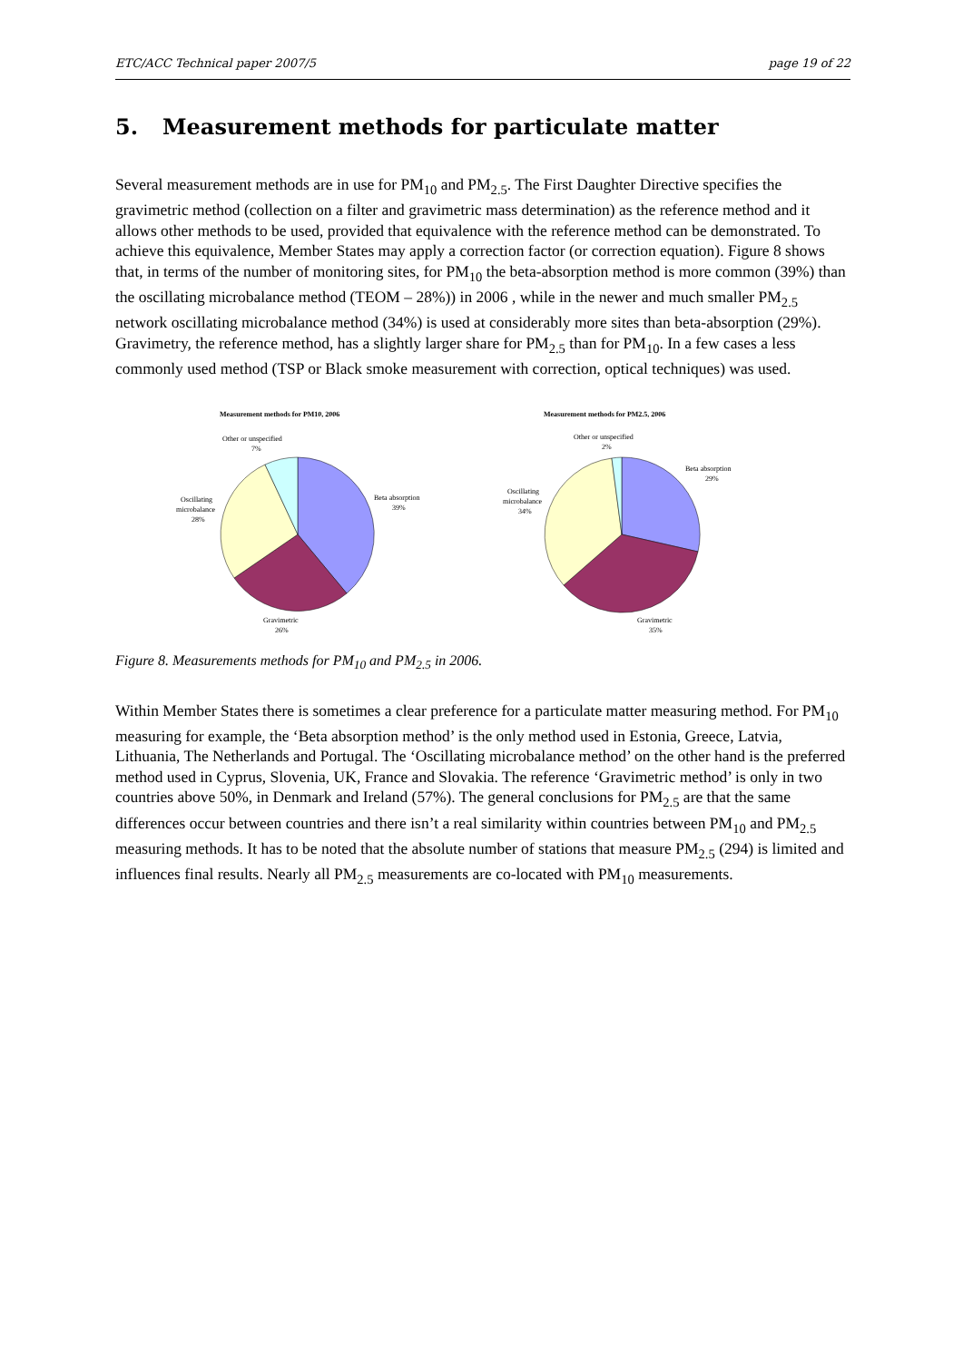ETC/ACC Technical paper 2007/5 page 19 of 22
5. Measurement methods for particulate matter
Several measurement methods are in use for PM<sub>10</sub> and PM<sub>2.5</sub>. The First Daughter Directive specifies the gravimetric method (collection on a filter and gravimetric mass determination) as the reference method and it allows other methods to be used, provided that equivalence with the reference method can be demonstrated. To achieve this equivalence, Member States may apply a correction factor (or correction equation). Figure 8 shows that, in terms of the number of monitoring sites, for PM<sub>10</sub> the beta-absorption method is more common (39%) than the oscillating microbalance method (TEOM – 28%)) in 2006 , while in the newer and much smaller PM<sub>2.5</sub> network oscillating microbalance method (34%) is used at considerably more sites than beta-absorption (29%). Gravimetry, the reference method, has a slightly larger share for PM<sub>2.5</sub> than for PM<sub>10</sub>. In a few cases a less commonly used method (TSP or Black smoke measurement with correction, optical techniques) was used.
Measurement methods for PM10, 2006
Beta absorption
39%
Gravimetric
26%
Oscillating
microbalance
28%
Other or unspecified
7%
Measurement methods for PM2.5, 2006
Beta absorption
29%
Gravimetric
35%
Oscillating
microbalance
34%
Other or unspecified
2%
Figure 8. Measurements methods for PM<sub>10</sub> and PM<sub>2.5</sub> in 2006.
Within Member States there is sometimes a clear preference for a particulate matter measuring method. For PM<sub>10</sub> measuring for example, the ‘Beta absorption method’ is the only method used in Estonia, Greece, Latvia, Lithuania, The Netherlands and Portugal. The ‘Oscillating microbalance method’ on the other hand is the preferred method used in Cyprus, Slovenia, UK, France and Slovakia. The reference ‘Gravimetric method’ is only in two countries above 50%, in Denmark and Ireland (57%). The general conclusions for PM<sub>2.5</sub> are that the same differences occur between countries and there isn’t a real similarity within countries between PM<sub>10</sub> and PM<sub>2.5</sub> measuring methods. It has to be noted that the absolute number of stations that measure PM<sub>2.5</sub> (294) is limited and influences final results. Nearly all PM<sub>2.5</sub> measurements are co-located with PM<sub>10</sub> measurements.